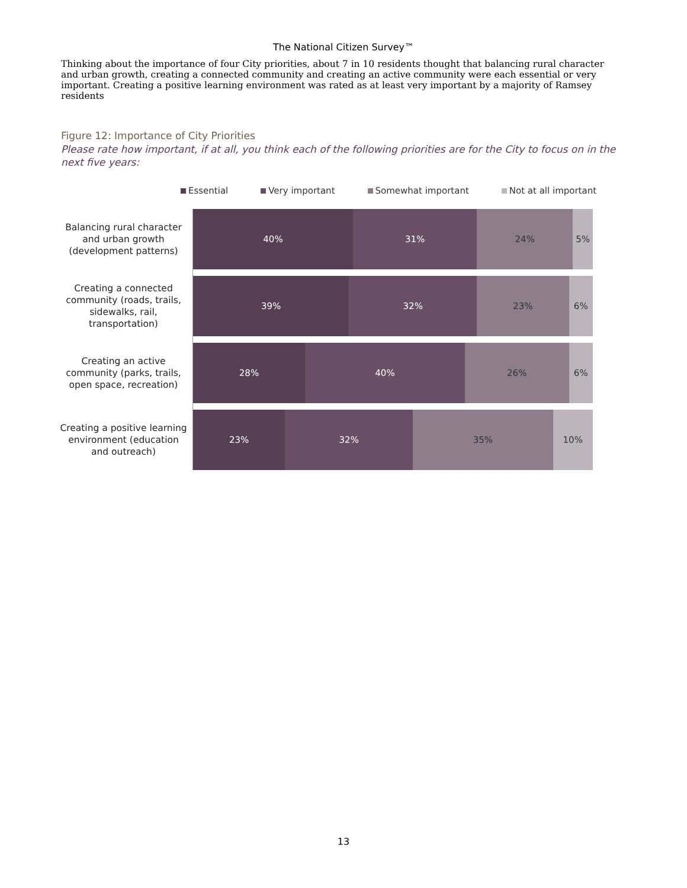The National Citizen Survey™
Thinking about the importance of four City priorities, about 7 in 10 residents thought that balancing rural character and urban growth, creating a connected community and creating an active community were each essential or very important. Creating a positive learning environment was rated as at least very important by a majority of Ramsey residents
Figure 12: Importance of City Priorities
Please rate how important, if at all, you think each of the following priorities are for the City to focus on in the next five years:
Essential Very important Somewhat important Not at all important
Balancing rural character and urban growth (development patterns)
40% 31% 24% 5%
Creating a connected community (roads, trails, sidewalks, rail, transportation)
39% 32% 23% 6%
Creating an active community (parks, trails, open space, recreation)
28% 40% 26% 6%
Creating a positive learning environment (education and outreach)
23% 32% 35% 10%
13